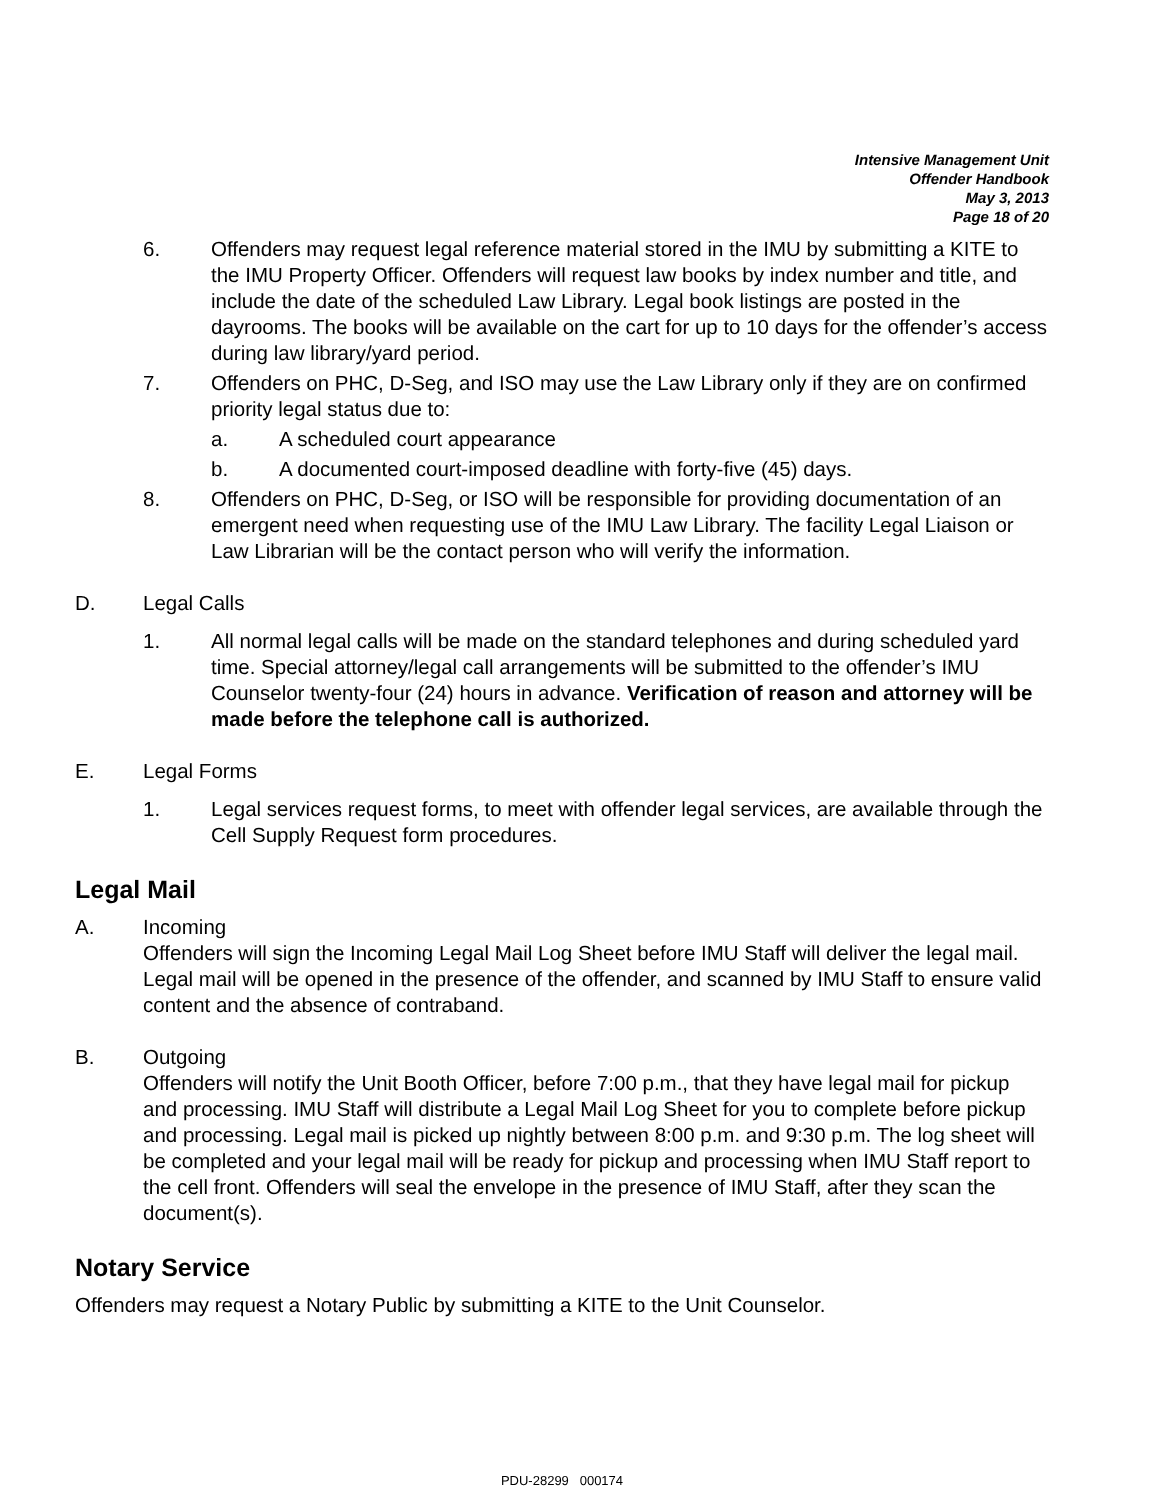Intensive Management Unit
Offender Handbook
May 3, 2013
Page 18 of 20
6. Offenders may request legal reference material stored in the IMU by submitting a KITE to the IMU Property Officer. Offenders will request law books by index number and title, and include the date of the scheduled Law Library. Legal book listings are posted in the dayrooms. The books will be available on the cart for up to 10 days for the offender’s access during law library/yard period.
7. Offenders on PHC, D-Seg, and ISO may use the Law Library only if they are on confirmed priority legal status due to:
a. A scheduled court appearance
b. A documented court-imposed deadline with forty-five (45) days.
8. Offenders on PHC, D-Seg, or ISO will be responsible for providing documentation of an emergent need when requesting use of the IMU Law Library. The facility Legal Liaison or Law Librarian will be the contact person who will verify the information.
D. Legal Calls
1. All normal legal calls will be made on the standard telephones and during scheduled yard time. Special attorney/legal call arrangements will be submitted to the offender’s IMU Counselor twenty-four (24) hours in advance. Verification of reason and attorney will be made before the telephone call is authorized.
E. Legal Forms
1. Legal services request forms, to meet with offender legal services, are available through the Cell Supply Request form procedures.
Legal Mail
A. Incoming
Offenders will sign the Incoming Legal Mail Log Sheet before IMU Staff will deliver the legal mail. Legal mail will be opened in the presence of the offender, and scanned by IMU Staff to ensure valid content and the absence of contraband.
B. Outgoing
Offenders will notify the Unit Booth Officer, before 7:00 p.m., that they have legal mail for pickup and processing. IMU Staff will distribute a Legal Mail Log Sheet for you to complete before pickup and processing. Legal mail is picked up nightly between 8:00 p.m. and 9:30 p.m. The log sheet will be completed and your legal mail will be ready for pickup and processing when IMU Staff report to the cell front. Offenders will seal the envelope in the presence of IMU Staff, after they scan the document(s).
Notary Service
Offenders may request a Notary Public by submitting a KITE to the Unit Counselor.
PDU-28299 000174